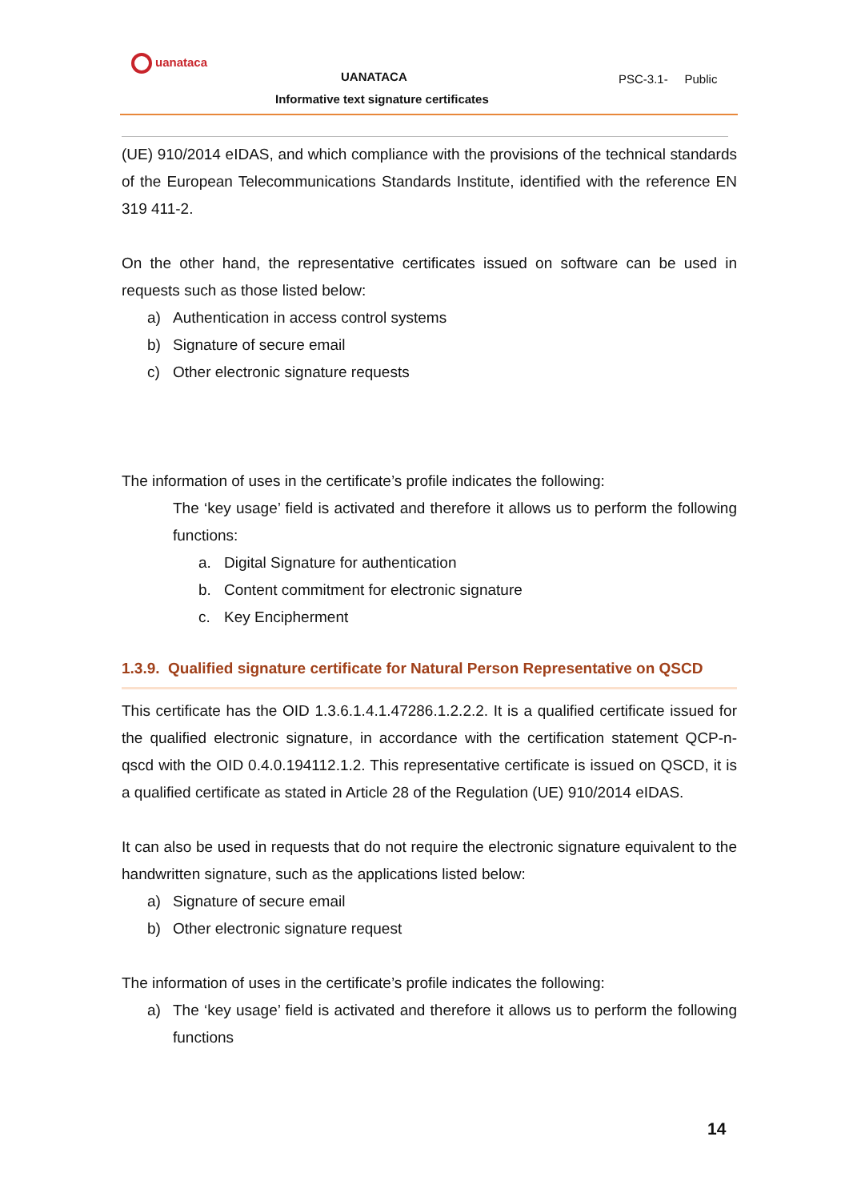uanataca
UANATACA PSC-3.1- Public
Informative text signature certificates
(UE) 910/2014 eIDAS, and which compliance with the provisions of the technical standards of the European Telecommunications Standards Institute, identified with the reference EN 319 411-2.
On the other hand, the representative certificates issued on software can be used in requests such as those listed below:
a) Authentication in access control systems
b) Signature of secure email
c) Other electronic signature requests
The information of uses in the certificate’s profile indicates the following:
The ‘key usage’ field is activated and therefore it allows us to perform the following functions:
a. Digital Signature for authentication
b. Content commitment for electronic signature
c. Key Encipherment
1.3.9. Qualified signature certificate for Natural Person Representative on QSCD
This certificate has the OID 1.3.6.1.4.1.47286.1.2.2.2. It is a qualified certificate issued for the qualified electronic signature, in accordance with the certification statement QCP-n-qscd with the OID 0.4.0.194112.1.2. This representative certificate is issued on QSCD, it is a qualified certificate as stated in Article 28 of the Regulation (UE) 910/2014 eIDAS.
It can also be used in requests that do not require the electronic signature equivalent to the handwritten signature, such as the applications listed below:
a) Signature of secure email
b) Other electronic signature request
The information of uses in the certificate’s profile indicates the following:
a) The ‘key usage’ field is activated and therefore it allows us to perform the following functions
14